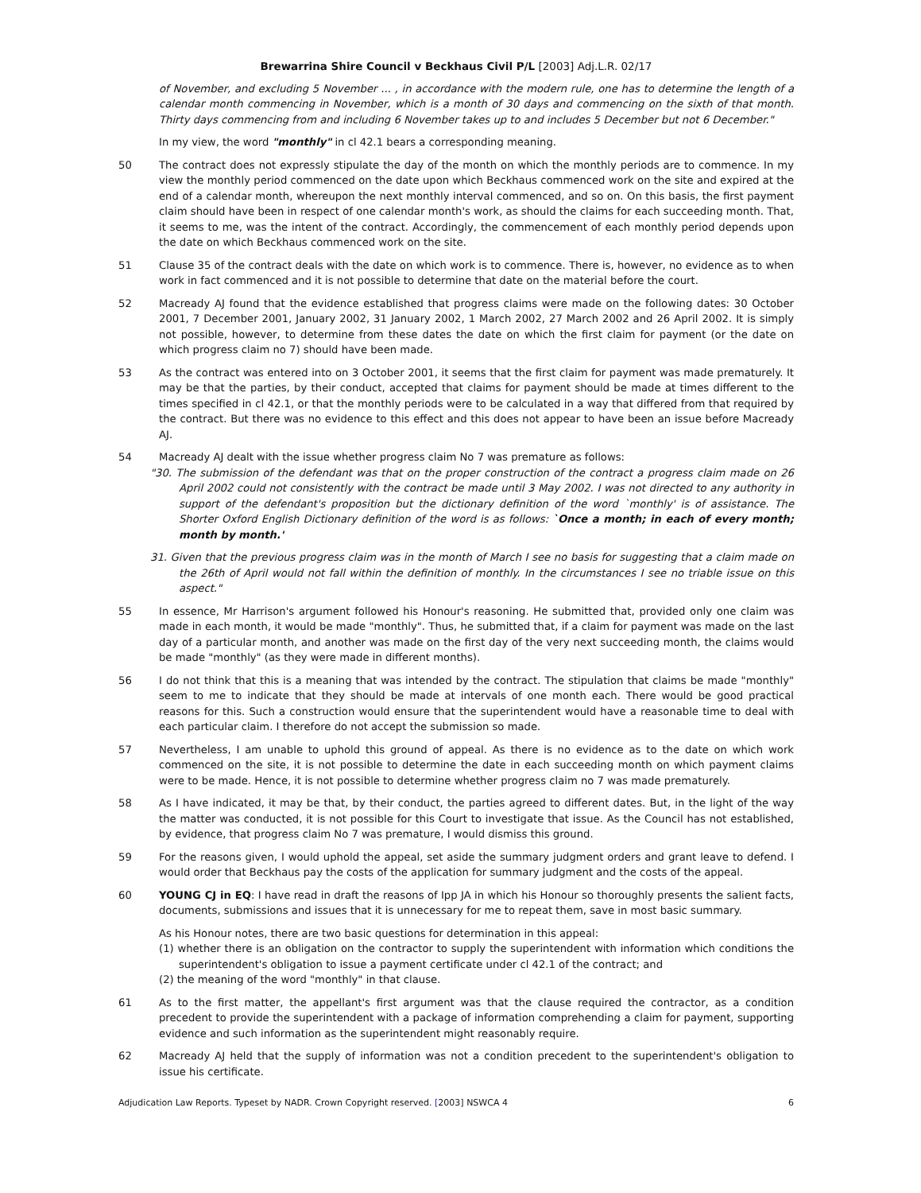Brewarrina Shire Council v Beckhaus Civil P/L [2003] Adj.L.R. 02/17
of November, and excluding 5 November ... , in accordance with the modern rule, one has to determine the length of a calendar month commencing in November, which is a month of 30 days and commencing on the sixth of that month. Thirty days commencing from and including 6 November takes up to and includes 5 December but not 6 December."
In my view, the word "monthly" in cl 42.1 bears a corresponding meaning.
50 The contract does not expressly stipulate the day of the month on which the monthly periods are to commence. In my view the monthly period commenced on the date upon which Beckhaus commenced work on the site and expired at the end of a calendar month, whereupon the next monthly interval commenced, and so on. On this basis, the first payment claim should have been in respect of one calendar month's work, as should the claims for each succeeding month. That, it seems to me, was the intent of the contract. Accordingly, the commencement of each monthly period depends upon the date on which Beckhaus commenced work on the site.
51 Clause 35 of the contract deals with the date on which work is to commence. There is, however, no evidence as to when work in fact commenced and it is not possible to determine that date on the material before the court.
52 Macready AJ found that the evidence established that progress claims were made on the following dates: 30 October 2001, 7 December 2001, January 2002, 31 January 2002, 1 March 2002, 27 March 2002 and 26 April 2002. It is simply not possible, however, to determine from these dates the date on which the first claim for payment (or the date on which progress claim no 7) should have been made.
53 As the contract was entered into on 3 October 2001, it seems that the first claim for payment was made prematurely. It may be that the parties, by their conduct, accepted that claims for payment should be made at times different to the times specified in cl 42.1, or that the monthly periods were to be calculated in a way that differed from that required by the contract. But there was no evidence to this effect and this does not appear to have been an issue before Macready AJ.
54 Macready AJ dealt with the issue whether progress claim No 7 was premature as follows:
"30. The submission of the defendant was that on the proper construction of the contract a progress claim made on 26 April 2002 could not consistently with the contract be made until 3 May 2002. I was not directed to any authority in support of the defendant's proposition but the dictionary definition of the word `monthly' is of assistance. The Shorter Oxford English Dictionary definition of the word is as follows: `Once a month; in each of every month; month by month.'
31. Given that the previous progress claim was in the month of March I see no basis for suggesting that a claim made on the 26th of April would not fall within the definition of monthly. In the circumstances I see no triable issue on this aspect."
55 In essence, Mr Harrison's argument followed his Honour's reasoning. He submitted that, provided only one claim was made in each month, it would be made "monthly". Thus, he submitted that, if a claim for payment was made on the last day of a particular month, and another was made on the first day of the very next succeeding month, the claims would be made "monthly" (as they were made in different months).
56 I do not think that this is a meaning that was intended by the contract. The stipulation that claims be made "monthly" seem to me to indicate that they should be made at intervals of one month each. There would be good practical reasons for this. Such a construction would ensure that the superintendent would have a reasonable time to deal with each particular claim. I therefore do not accept the submission so made.
57 Nevertheless, I am unable to uphold this ground of appeal. As there is no evidence as to the date on which work commenced on the site, it is not possible to determine the date in each succeeding month on which payment claims were to be made. Hence, it is not possible to determine whether progress claim no 7 was made prematurely.
58 As I have indicated, it may be that, by their conduct, the parties agreed to different dates. But, in the light of the way the matter was conducted, it is not possible for this Court to investigate that issue. As the Council has not established, by evidence, that progress claim No 7 was premature, I would dismiss this ground.
59 For the reasons given, I would uphold the appeal, set aside the summary judgment orders and grant leave to defend. I would order that Beckhaus pay the costs of the application for summary judgment and the costs of the appeal.
60 YOUNG CJ in EQ: I have read in draft the reasons of Ipp JA in which his Honour so thoroughly presents the salient facts, documents, submissions and issues that it is unnecessary for me to repeat them, save in most basic summary.
As his Honour notes, there are two basic questions for determination in this appeal:
(1) whether there is an obligation on the contractor to supply the superintendent with information which conditions the superintendent's obligation to issue a payment certificate under cl 42.1 of the contract; and
(2) the meaning of the word "monthly" in that clause.
61 As to the first matter, the appellant's first argument was that the clause required the contractor, as a condition precedent to provide the superintendent with a package of information comprehending a claim for payment, supporting evidence and such information as the superintendent might reasonably require.
62 Macready AJ held that the supply of information was not a condition precedent to the superintendent's obligation to issue his certificate.
Adjudication Law Reports. Typeset by NADR. Crown Copyright reserved. [2003] NSWCA 4 6